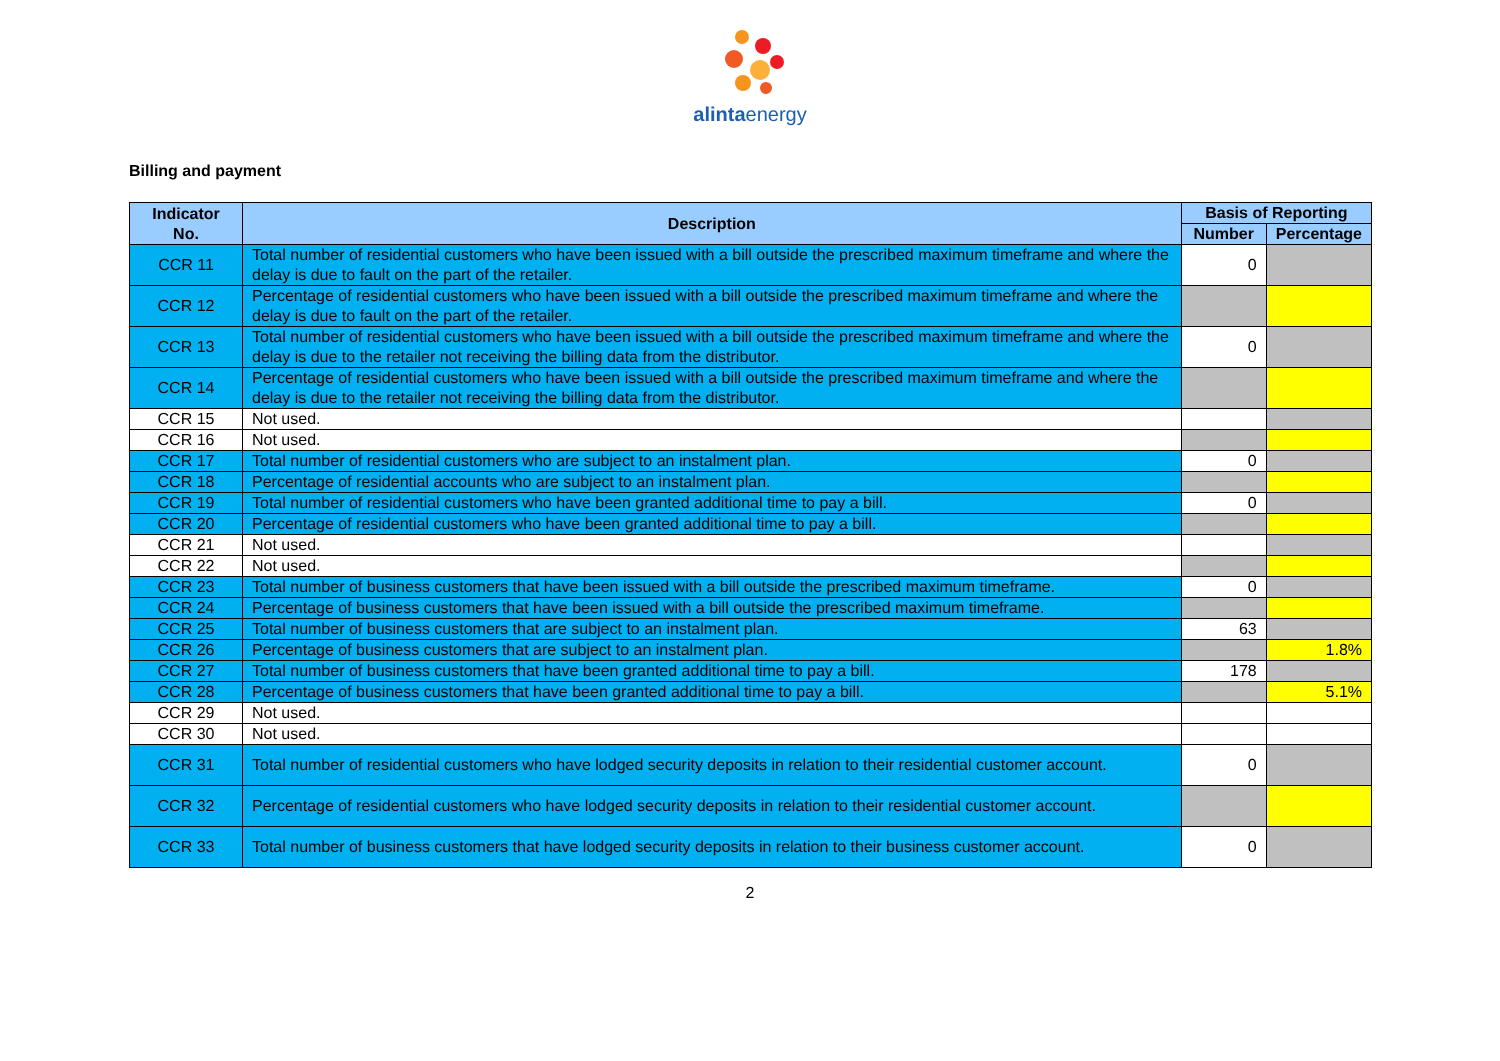alintaenergy
Billing and payment
| Indicator No. | Description | Basis of Reporting | |
| --- | --- | --- | --- |
| | | Number | Percentage |
| CCR 11 | Total number of residential customers who have been issued with a bill outside the prescribed maximum timeframe and where the delay is due to fault on the part of the retailer. | 0 | |
| CCR 12 | Percentage of residential customers who have been issued with a bill outside the prescribed maximum timeframe and where the delay is due to fault on the part of the retailer. | | |
| CCR 13 | Total number of residential customers who have been issued with a bill outside the prescribed maximum timeframe and where the delay is due to the retailer not receiving the billing data from the distributor. | 0 | |
| CCR 14 | Percentage of residential customers who have been issued with a bill outside the prescribed maximum timeframe and where the delay is due to the retailer not receiving the billing data from the distributor. | | |
| CCR 15 | Not used. | | |
| CCR 16 | Not used. | | |
| CCR 17 | Total number of residential customers who are subject to an instalment plan. | 0 | |
| CCR 18 | Percentage of residential accounts who are subject to an instalment plan. | | |
| CCR 19 | Total number of residential customers who have been granted additional time to pay a bill. | 0 | |
| CCR 20 | Percentage of residential customers who have been granted additional time to pay a bill. | | |
| CCR 21 | Not used. | | |
| CCR 22 | Not used. | | |
| CCR 23 | Total number of business customers that have been issued with a bill outside the prescribed maximum timeframe. | 0 | |
| CCR 24 | Percentage of business customers that have been issued with a bill outside the prescribed maximum timeframe. | | |
| CCR 25 | Total number of business customers that are subject to an instalment plan. | 63 | |
| CCR 26 | Percentage of business customers that are subject to an instalment plan. | | 1.8% |
| CCR 27 | Total number of business customers that have been granted additional time to pay a bill. | 178 | |
| CCR 28 | Percentage of business customers that have been granted additional time to pay a bill. | | 5.1% |
| CCR 29 | Not used. | | |
| CCR 30 | Not used. | | |
| CCR 31 | Total number of residential customers who have lodged security deposits in relation to their residential customer account. | 0 | |
| CCR 32 | Percentage of residential customers who have lodged security deposits in relation to their residential customer account. | | |
| CCR 33 | Total number of business customers that have lodged security deposits in relation to their business customer account. | 0 | |
2